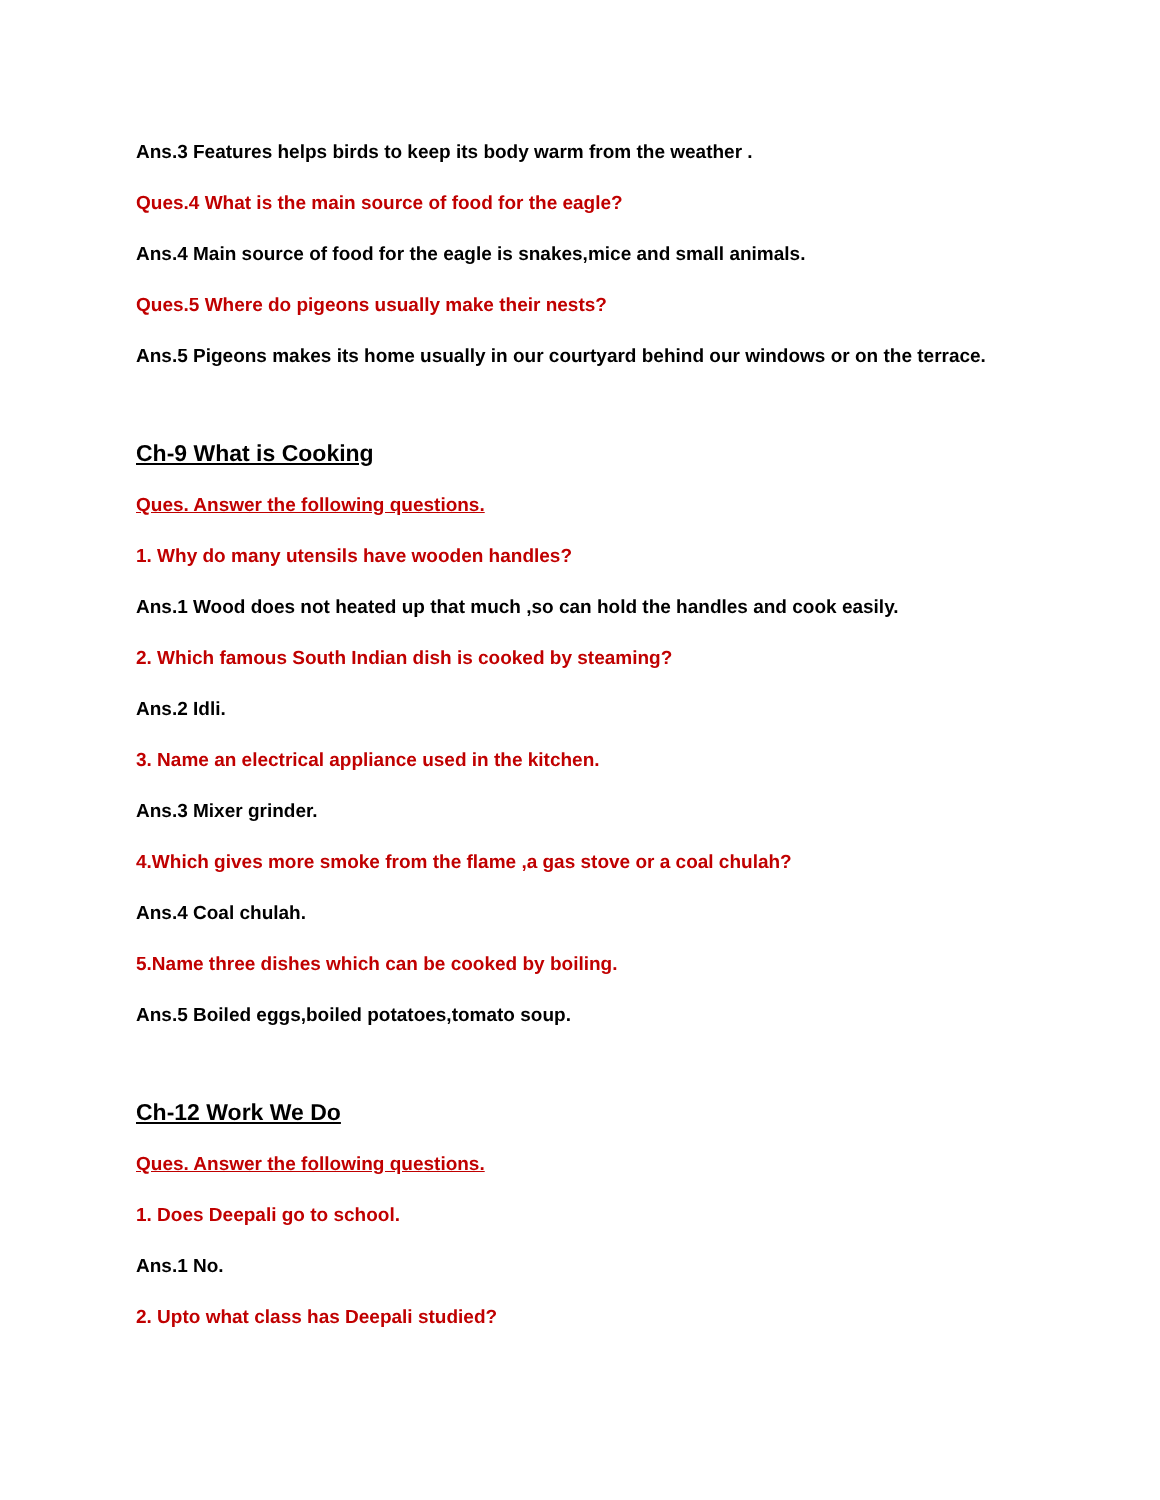Ans.3 Features helps birds to keep its body warm from the weather .
Ques.4 What is the main source of food for the eagle?
Ans.4 Main source of food for the eagle is snakes,mice and small animals.
Ques.5 Where do pigeons usually make their nests?
Ans.5 Pigeons makes its home usually in our courtyard behind our windows or on the terrace.
Ch-9 What is Cooking
Ques. Answer the following questions.
1. Why do many utensils have wooden handles?
Ans.1 Wood does not heated up that much ,so can hold the handles and cook easily.
2. Which famous South Indian dish is cooked by steaming?
Ans.2 Idli.
3. Name an electrical appliance used in the kitchen.
Ans.3 Mixer grinder.
4.Which gives more smoke from the flame ,a gas stove or a coal chulah?
Ans.4 Coal chulah.
5.Name three dishes which can be cooked by boiling.
Ans.5 Boiled eggs,boiled potatoes,tomato soup.
Ch-12 Work We Do
Ques. Answer the following questions.
1. Does Deepali go to school.
Ans.1 No.
2. Upto what class has Deepali studied?